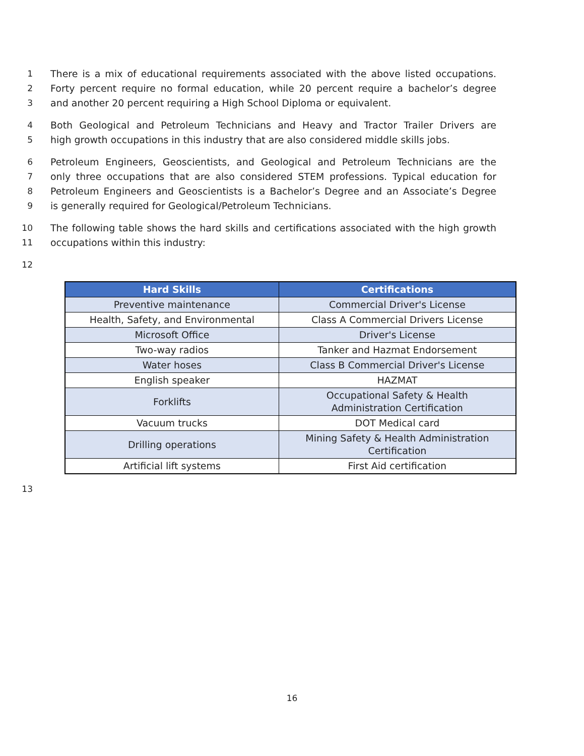1 There is a mix of educational requirements associated with the above listed occupations.
2 Forty percent require no formal education, while 20 percent require a bachelor’s degree
3 and another 20 percent requiring a High School Diploma or equivalent.
4 Both Geological and Petroleum Technicians and Heavy and Tractor Trailer Drivers are
5 high growth occupations in this industry that are also considered middle skills jobs.
6 Petroleum Engineers, Geoscientists, and Geological and Petroleum Technicians are the
7 only three occupations that are also considered STEM professions. Typical education for
8 Petroleum Engineers and Geoscientists is a Bachelor’s Degree and an Associate’s Degree
9 is generally required for Geological/Petroleum Technicians.
10 The following table shows the hard skills and certifications associated with the high growth
11 occupations within this industry:
12
| Hard Skills | Certifications |
| --- | --- |
| Preventive maintenance | Commercial Driver's License |
| Health, Safety, and Environmental | Class A Commercial Drivers License |
| Microsoft Office | Driver's License |
| Two-way radios | Tanker and Hazmat Endorsement |
| Water hoses | Class B Commercial Driver's License |
| English speaker | HAZMAT |
| Forklifts | Occupational Safety & Health Administration Certification |
| Vacuum trucks | DOT Medical card |
| Drilling operations | Mining Safety & Health Administration Certification |
| Artificial lift systems | First Aid certification |
13
16